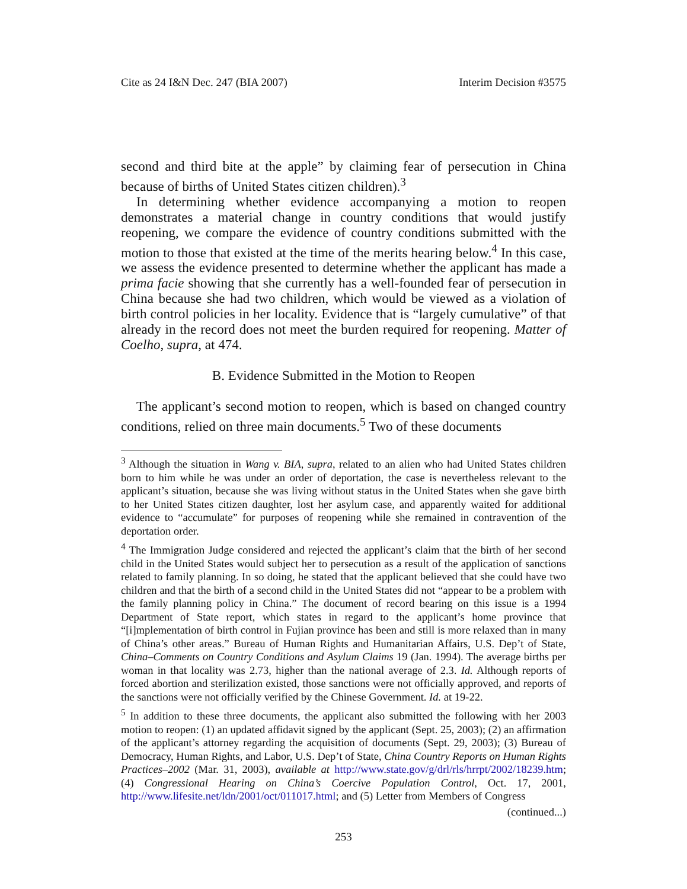Cite as 24 I&N Dec. 247 (BIA 2007) Interim Decision #3575
second and third bite at the apple” by claiming fear of persecution in China because of births of United States citizen children).<sup>3</sup>
In determining whether evidence accompanying a motion to reopen demonstrates a material change in country conditions that would justify reopening, we compare the evidence of country conditions submitted with the motion to those that existed at the time of the merits hearing below.<sup>4</sup> In this case, we assess the evidence presented to determine whether the applicant has made a prima facie showing that she currently has a well-founded fear of persecution in China because she had two children, which would be viewed as a violation of birth control policies in her locality. Evidence that is “largely cumulative” of that already in the record does not meet the burden required for reopening. Matter of Coelho, supra, at 474.
B. Evidence Submitted in the Motion to Reopen
The applicant’s second motion to reopen, which is based on changed country conditions, relied on three main documents.<sup>5</sup> Two of these documents
<sup>3</sup> Although the situation in Wang v. BIA, supra, related to an alien who had United States children born to him while he was under an order of deportation, the case is nevertheless relevant to the applicant’s situation, because she was living without status in the United States when she gave birth to her United States citizen daughter, lost her asylum case, and apparently waited for additional evidence to “accumulate” for purposes of reopening while she remained in contravention of the deportation order.
<sup>4</sup> The Immigration Judge considered and rejected the applicant’s claim that the birth of her second child in the United States would subject her to persecution as a result of the application of sanctions related to family planning. In so doing, he stated that the applicant believed that she could have two children and that the birth of a second child in the United States did not “appear to be a problem with the family planning policy in China.” The document of record bearing on this issue is a 1994 Department of State report, which states in regard to the applicant’s home province that “[i]mplementation of birth control in Fujian province has been and still is more relaxed than in many of China’s other areas.” Bureau of Human Rights and Humanitarian Affairs, U.S. Dep’t of State, China–Comments on Country Conditions and Asylum Claims 19 (Jan. 1994). The average births per woman in that locality was 2.73, higher than the national average of 2.3. Id. Although reports of forced abortion and sterilization existed, those sanctions were not officially approved, and reports of the sanctions were not officially verified by the Chinese Government. Id. at 19-22.
<sup>5</sup> In addition to these three documents, the applicant also submitted the following with her 2003 motion to reopen: (1) an updated affidavit signed by the applicant (Sept. 25, 2003); (2) an affirmation of the applicant’s attorney regarding the acquisition of documents (Sept. 29, 2003); (3) Bureau of Democracy, Human Rights, and Labor, U.S. Dep’t of State, China Country Reports on Human Rights Practices–2002 (Mar. 31, 2003), available at http://www.state.gov/g/drl/rls/hrrpt/2002/18239.htm; (4) Congressional Hearing on China’s Coercive Population Control, Oct. 17, 2001, http://www.lifesite.net/ldn/2001/oct/011017.html; and (5) Letter from Members of Congress
(continued...)
253